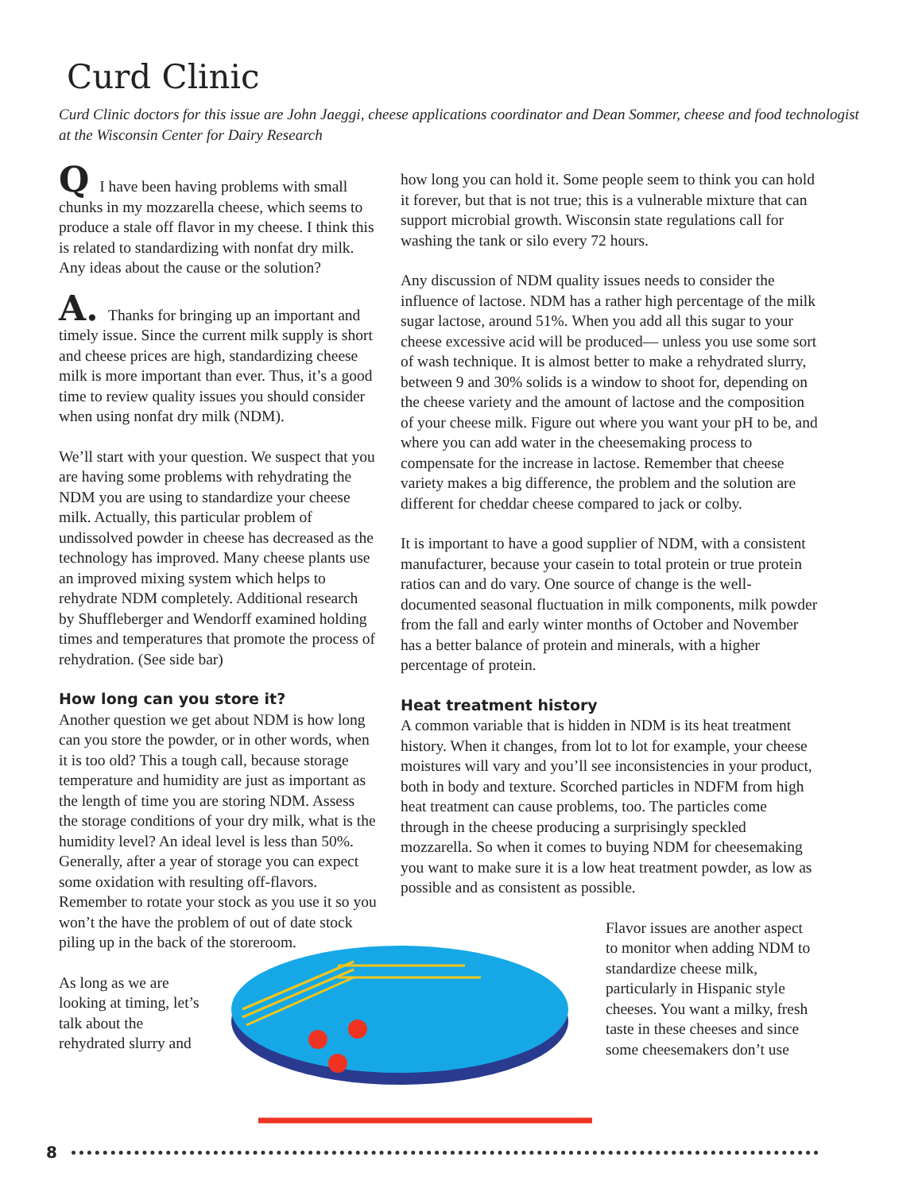Curd Clinic
Curd Clinic doctors for this issue are John Jaeggi, cheese applications coordinator and Dean Sommer, cheese and food technologist at the Wisconsin Center for Dairy Research
Q I have been having problems with small chunks in my mozzarella cheese, which seems to produce a stale off flavor in my cheese. I think this is related to standardizing with nonfat dry milk. Any ideas about the cause or the solution?
A. Thanks for bringing up an important and timely issue. Since the current milk supply is short and cheese prices are high, standardizing cheese milk is more important than ever. Thus, it’s a good time to review quality issues you should consider when using nonfat dry milk (NDM).
We’ll start with your question. We suspect that you are having some problems with rehydrating the NDM you are using to standardize your cheese milk. Actually, this particular problem of undissolved powder in cheese has decreased as the technology has improved. Many cheese plants use an improved mixing system which helps to rehydrate NDM completely. Additional research by Shuffleberger and Wendorff examined holding times and temperatures that promote the process of rehydration. (See side bar)
How long can you store it?
Another question we get about NDM is how long can you store the powder, or in other words, when it is too old? This a tough call, because storage temperature and humidity are just as important as the length of time you are storing NDM. Assess the storage conditions of your dry milk, what is the humidity level? An ideal level is less than 50%. Generally, after a year of storage you can expect some oxidation with resulting off-flavors. Remember to rotate your stock as you use it so you won’t the have the problem of out of date stock piling up in the back of the storeroom.
As long as we are looking at timing, let’s talk about the rehydrated slurry and
how long you can hold it. Some people seem to think you can hold it forever, but that is not true; this is a vulnerable mixture that can support microbial growth. Wisconsin state regulations call for washing the tank or silo every 72 hours.
Any discussion of NDM quality issues needs to consider the influence of lactose. NDM has a rather high percentage of the milk sugar lactose, around 51%. When you add all this sugar to your cheese excessive acid will be produced— unless you use some sort of wash technique. It is almost better to make a rehydrated slurry, between 9 and 30% solids is a window to shoot for, depending on the cheese variety and the amount of lactose and the composition of your cheese milk. Figure out where you want your pH to be, and where you can add water in the cheesemaking process to compensate for the increase in lactose. Remember that cheese variety makes a big difference, the problem and the solution are different for cheddar cheese compared to jack or colby.
It is important to have a good supplier of NDM, with a consistent manufacturer, because your casein to total protein or true protein ratios can and do vary. One source of change is the well-documented seasonal fluctuation in milk components, milk powder from the fall and early winter months of October and November has a better balance of protein and minerals, with a higher percentage of protein.
Heat treatment history
A common variable that is hidden in NDM is its heat treatment history. When it changes, from lot to lot for example, your cheese moistures will vary and you’ll see inconsistencies in your product, both in body and texture. Scorched particles in NDFM from high heat treatment can cause problems, too. The particles come through in the cheese producing a surprisingly speckled mozzarella. So when it comes to buying NDM for cheesemaking you want to make sure it is a low heat treatment powder, as low as possible and as consistent as possible.
Flavor issues are another aspect to monitor when adding NDM to standardize cheese milk, particularly in Hispanic style cheeses. You want a milky, fresh taste in these cheeses and since some cheesemakers don’t use
8